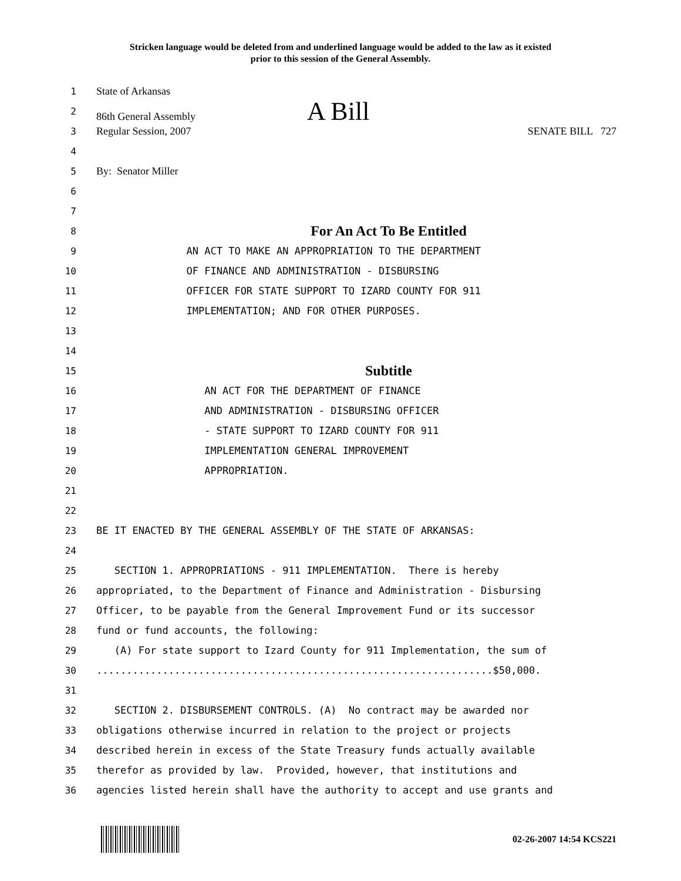Stricken language would be deleted from and underlined language would be added to the law as it existed
prior to this session of the General Assembly.
1 State of Arkansas
2 86th General Assembly A Bill
3 Regular Session, 2007 SENATE BILL 727
4
5 By: Senator Miller
6
7
8 For An Act To Be Entitled
9 AN ACT TO MAKE AN APPROPRIATION TO THE DEPARTMENT
10 OF FINANCE AND ADMINISTRATION - DISBURSING
11 OFFICER FOR STATE SUPPORT TO IZARD COUNTY FOR 911
12 IMPLEMENTATION; AND FOR OTHER PURPOSES.
13
14
15 Subtitle
16 AN ACT FOR THE DEPARTMENT OF FINANCE
17 AND ADMINISTRATION - DISBURSING OFFICER
18 - STATE SUPPORT TO IZARD COUNTY FOR 911
19 IMPLEMENTATION GENERAL IMPROVEMENT
20 APPROPRIATION.
21
22
23 BE IT ENACTED BY THE GENERAL ASSEMBLY OF THE STATE OF ARKANSAS:
24
25 SECTION 1. APPROPRIATIONS - 911 IMPLEMENTATION. There is hereby
26 appropriated, to the Department of Finance and Administration - Disbursing
27 Officer, to be payable from the General Improvement Fund or its successor
28 fund or fund accounts, the following:
29 (A) For state support to Izard County for 911 Implementation, the sum of
30..................................................................$50,000.
31
32 SECTION 2. DISBURSEMENT CONTROLS. (A) No contract may be awarded nor
33 obligations otherwise incurred in relation to the project or projects
34 described herein in excess of the State Treasury funds actually available
35 therefor as provided by law. Provided, however, that institutions and
36 agencies listed herein shall have the authority to accept and use grants and
02-26-2007 14:54 KCS221